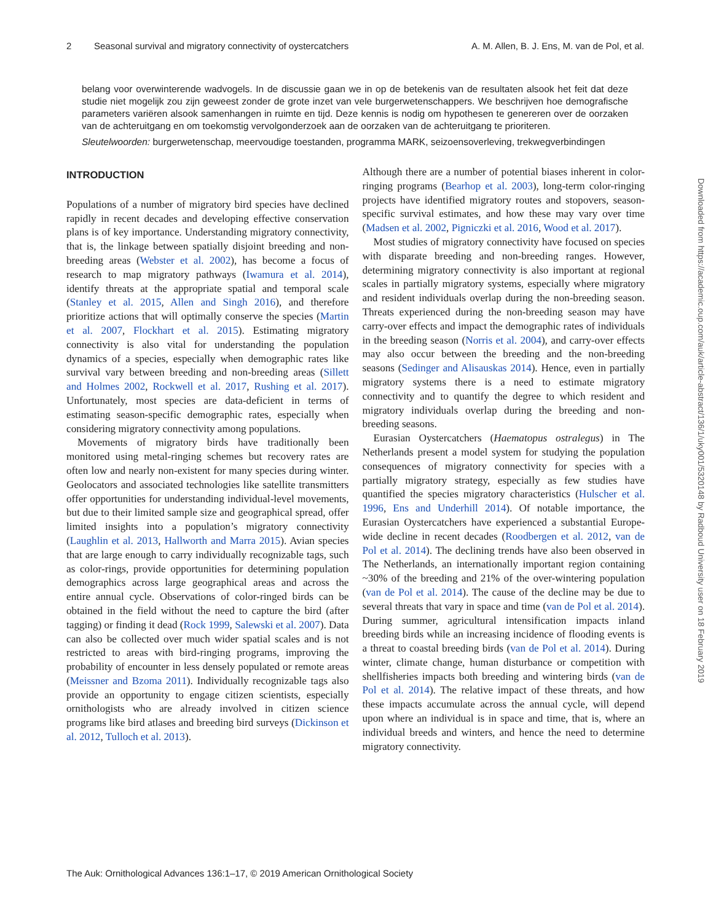2 Seasonal survival and migratory connectivity of oystercatchers A. M. Allen, B. J. Ens, M. van de Pol, et al.
belang voor overwinterende wadvogels. In de discussie gaan we in op de betekenis van de resultaten alsook het feit dat deze studie niet mogelijk zou zijn geweest zonder de grote inzet van vele burgerwetenschappers. We beschrijven hoe demografische parameters variëren alsook samenhangen in ruimte en tijd. Deze kennis is nodig om hypothesen te genereren over de oorzaken van de achteruitgang en om toekomstig vervolgonderzoek aan de oorzaken van de achteruitgang te prioriteren.
Sleutelwoorden: burgerwetenschap, meervoudige toestanden, programma MARK, seizoensoverleving, trekwegverbindingen
INTRODUCTION
Populations of a number of migratory bird species have declined rapidly in recent decades and developing effective conservation plans is of key importance. Understanding migratory connectivity, that is, the linkage between spatially disjoint breeding and non-breeding areas (Webster et al. 2002), has become a focus of research to map migratory pathways (Iwamura et al. 2014), identify threats at the appropriate spatial and temporal scale (Stanley et al. 2015, Allen and Singh 2016), and therefore prioritize actions that will optimally conserve the species (Martin et al. 2007, Flockhart et al. 2015). Estimating migratory connectivity is also vital for understanding the population dynamics of a species, especially when demographic rates like survival vary between breeding and non-breeding areas (Sillett and Holmes 2002, Rockwell et al. 2017, Rushing et al. 2017). Unfortunately, most species are data-deficient in terms of estimating season-specific demographic rates, especially when considering migratory connectivity among populations.
Movements of migratory birds have traditionally been monitored using metal-ringing schemes but recovery rates are often low and nearly non-existent for many species during winter. Geolocators and associated technologies like satellite transmitters offer opportunities for understanding individual-level movements, but due to their limited sample size and geographical spread, offer limited insights into a population’s migratory connectivity (Laughlin et al. 2013, Hallworth and Marra 2015). Avian species that are large enough to carry individually recognizable tags, such as color-rings, provide opportunities for determining population demographics across large geographical areas and across the entire annual cycle. Observations of color-ringed birds can be obtained in the field without the need to capture the bird (after tagging) or finding it dead (Rock 1999, Salewski et al. 2007). Data can also be collected over much wider spatial scales and is not restricted to areas with bird-ringing programs, improving the probability of encounter in less densely populated or remote areas (Meissner and Bzoma 2011). Individually recognizable tags also provide an opportunity to engage citizen scientists, especially ornithologists who are already involved in citizen science programs like bird atlases and breeding bird surveys (Dickinson et al. 2012, Tulloch et al. 2013).
Although there are a number of potential biases inherent in color-ringing programs (Bearhop et al. 2003), long-term color-ringing projects have identified migratory routes and stopovers, season-specific survival estimates, and how these may vary over time (Madsen et al. 2002, Pigniczki et al. 2016, Wood et al. 2017).
Most studies of migratory connectivity have focused on species with disparate breeding and non-breeding ranges. However, determining migratory connectivity is also important at regional scales in partially migratory systems, especially where migratory and resident individuals overlap during the non-breeding season. Threats experienced during the non-breeding season may have carry-over effects and impact the demographic rates of individuals in the breeding season (Norris et al. 2004), and carry-over effects may also occur between the breeding and the non-breeding seasons (Sedinger and Alisauskas 2014). Hence, even in partially migratory systems there is a need to estimate migratory connectivity and to quantify the degree to which resident and migratory individuals overlap during the breeding and non-breeding seasons.
Eurasian Oystercatchers (Haematopus ostralegus) in The Netherlands present a model system for studying the population consequences of migratory connectivity for species with a partially migratory strategy, especially as few studies have quantified the species migratory characteristics (Hulscher et al. 1996, Ens and Underhill 2014). Of notable importance, the Eurasian Oystercatchers have experienced a substantial Europe-wide decline in recent decades (Roodbergen et al. 2012, van de Pol et al. 2014). The declining trends have also been observed in The Netherlands, an internationally important region containing ~30% of the breeding and 21% of the over-wintering population (van de Pol et al. 2014). The cause of the decline may be due to several threats that vary in space and time (van de Pol et al. 2014). During summer, agricultural intensification impacts inland breeding birds while an increasing incidence of flooding events is a threat to coastal breeding birds (van de Pol et al. 2014). During winter, climate change, human disturbance or competition with shellfisheries impacts both breeding and wintering birds (van de Pol et al. 2014). The relative impact of these threats, and how these impacts accumulate across the annual cycle, will depend upon where an individual is in space and time, that is, where an individual breeds and winters, and hence the need to determine migratory connectivity.
The Auk: Ornithological Advances 136:1–17, © 2019 American Ornithological Society
Downloaded from https://academic.oup.com/auk/article-abstract/136/1/uky001/5320148 by Radboud University user on 18 February 2019